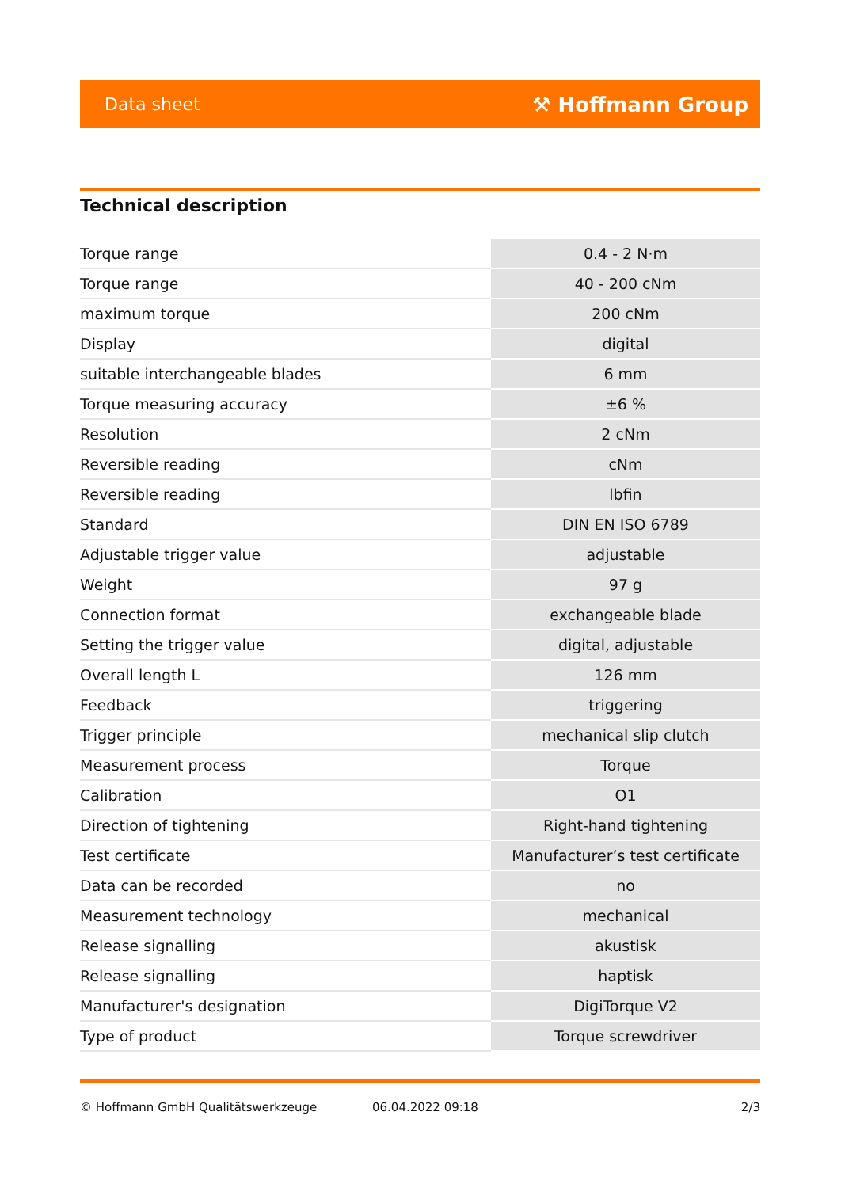Data sheet ⚒ Hoffmann Group
Technical description
| Torque range | 0.4 - 2 N·m |
| Torque range | 40 - 200 cNm |
| maximum torque | 200 cNm |
| Display | digital |
| suitable interchangeable blades | 6 mm |
| Torque measuring accuracy | ±6 % |
| Resolution | 2 cNm |
| Reversible reading | cNm |
| Reversible reading | lbfin |
| Standard | DIN EN ISO 6789 |
| Adjustable trigger value | adjustable |
| Weight | 97 g |
| Connection format | exchangeable blade |
| Setting the trigger value | digital, adjustable |
| Overall length L | 126 mm |
| Feedback | triggering |
| Trigger principle | mechanical slip clutch |
| Measurement process | Torque |
| Calibration | O1 |
| Direction of tightening | Right-hand tightening |
| Test certificate | Manufacturer’s test certificate |
| Data can be recorded | no |
| Measurement technology | mechanical |
| Release signalling | akustisk |
| Release signalling | haptisk |
| Manufacturer's designation | DigiTorque V2 |
| Type of product | Torque screwdriver |
© Hoffmann GmbH Qualitätswerkzeuge 06.04.2022 09:18 2/3